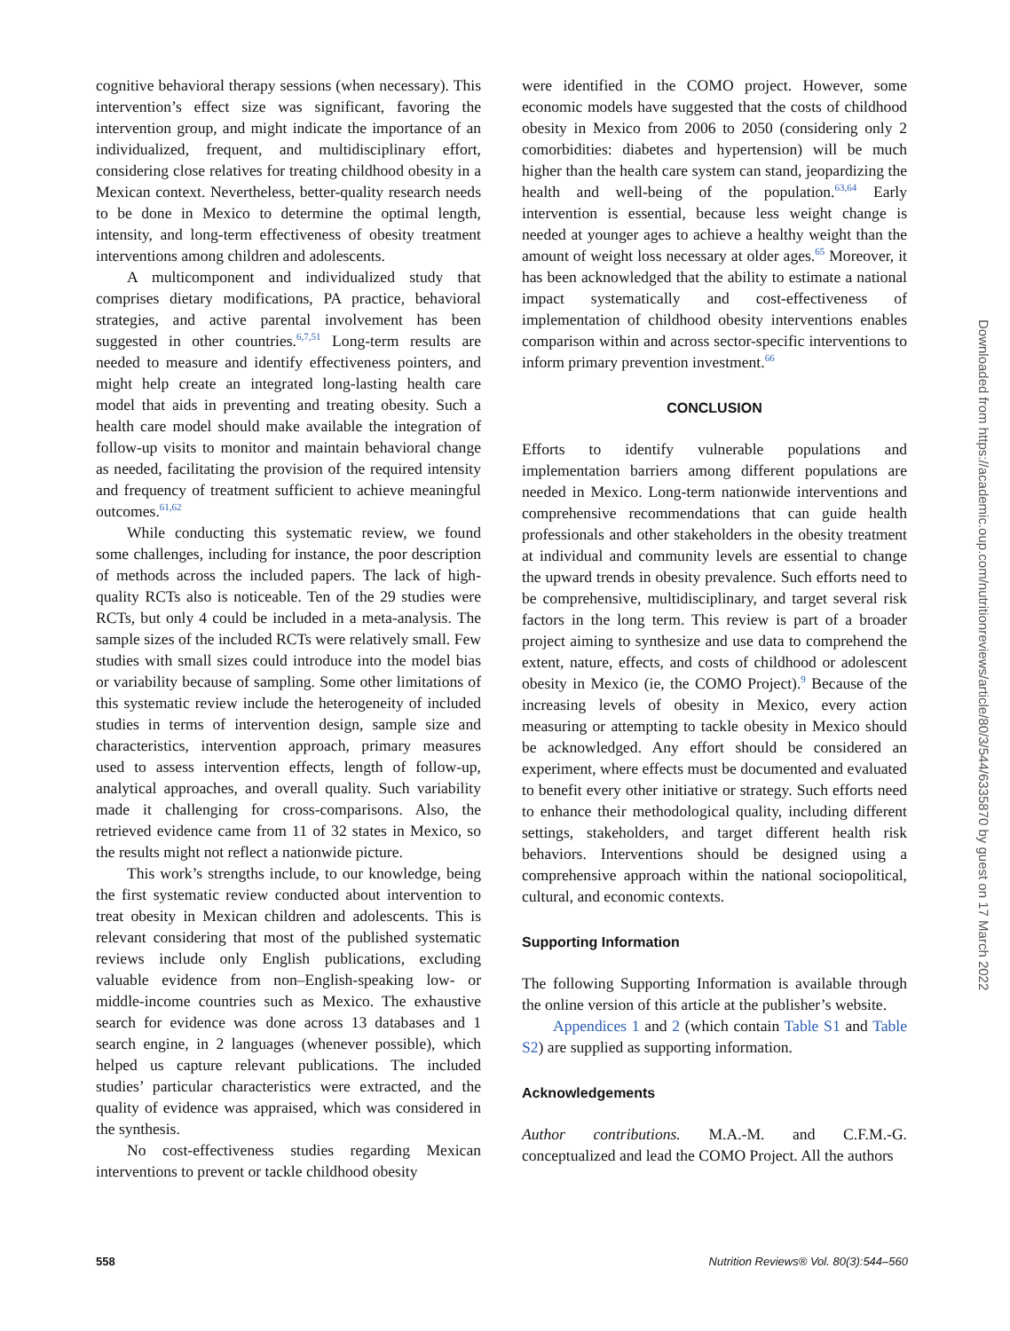cognitive behavioral therapy sessions (when necessary). This intervention’s effect size was significant, favoring the intervention group, and might indicate the importance of an individualized, frequent, and multidisciplinary effort, considering close relatives for treating childhood obesity in a Mexican context. Nevertheless, better-quality research needs to be done in Mexico to determine the optimal length, intensity, and long-term effectiveness of obesity treatment interventions among children and adolescents.
A multicomponent and individualized study that comprises dietary modifications, PA practice, behavioral strategies, and active parental involvement has been suggested in other countries.<sup>6,7,51</sup> Long-term results are needed to measure and identify effectiveness pointers, and might help create an integrated long-lasting health care model that aids in preventing and treating obesity. Such a health care model should make available the integration of follow-up visits to monitor and maintain behavioral change as needed, facilitating the provision of the required intensity and frequency of treatment sufficient to achieve meaningful outcomes.<sup>61,62</sup>
While conducting this systematic review, we found some challenges, including for instance, the poor description of methods across the included papers. The lack of high-quality RCTs also is noticeable. Ten of the 29 studies were RCTs, but only 4 could be included in a meta-analysis. The sample sizes of the included RCTs were relatively small. Few studies with small sizes could introduce into the model bias or variability because of sampling. Some other limitations of this systematic review include the heterogeneity of included studies in terms of intervention design, sample size and characteristics, intervention approach, primary measures used to assess intervention effects, length of follow-up, analytical approaches, and overall quality. Such variability made it challenging for cross-comparisons. Also, the retrieved evidence came from 11 of 32 states in Mexico, so the results might not reflect a nationwide picture.
This work’s strengths include, to our knowledge, being the first systematic review conducted about intervention to treat obesity in Mexican children and adolescents. This is relevant considering that most of the published systematic reviews include only English publications, excluding valuable evidence from non–English-speaking low- or middle-income countries such as Mexico. The exhaustive search for evidence was done across 13 databases and 1 search engine, in 2 languages (whenever possible), which helped us capture relevant publications. The included studies’ particular characteristics were extracted, and the quality of evidence was appraised, which was considered in the synthesis.
No cost-effectiveness studies regarding Mexican interventions to prevent or tackle childhood obesity
were identified in the COMO project. However, some economic models have suggested that the costs of childhood obesity in Mexico from 2006 to 2050 (considering only 2 comorbidities: diabetes and hypertension) will be much higher than the health care system can stand, jeopardizing the health and well-being of the population.<sup>63,64</sup> Early intervention is essential, because less weight change is needed at younger ages to achieve a healthy weight than the amount of weight loss necessary at older ages.<sup>65</sup> Moreover, it has been acknowledged that the ability to estimate a national impact systematically and cost-effectiveness of implementation of childhood obesity interventions enables comparison within and across sector-specific interventions to inform primary prevention investment.<sup>66</sup>
CONCLUSION
Efforts to identify vulnerable populations and implementation barriers among different populations are needed in Mexico. Long-term nationwide interventions and comprehensive recommendations that can guide health professionals and other stakeholders in the obesity treatment at individual and community levels are essential to change the upward trends in obesity prevalence. Such efforts need to be comprehensive, multidisciplinary, and target several risk factors in the long term. This review is part of a broader project aiming to synthesize and use data to comprehend the extent, nature, effects, and costs of childhood or adolescent obesity in Mexico (ie, the COMO Project).<sup>9</sup> Because of the increasing levels of obesity in Mexico, every action measuring or attempting to tackle obesity in Mexico should be acknowledged. Any effort should be considered an experiment, where effects must be documented and evaluated to benefit every other initiative or strategy. Such efforts need to enhance their methodological quality, including different settings, stakeholders, and target different health risk behaviors. Interventions should be designed using a comprehensive approach within the national sociopolitical, cultural, and economic contexts.
Supporting Information
The following Supporting Information is available through the online version of this article at the publisher’s website.
Appendices 1 and 2 (which contain Table S1 and Table S2) are supplied as supporting information.
Acknowledgements
Author contributions. M.A.-M. and C.F.M.-G. conceptualized and lead the COMO Project. All the authors
558 Nutrition Reviews® Vol. 80(3):544–560
Downloaded from https://academic.oup.com/nutritionreviews/article/80/3/544/6335870 by guest on 17 March 2022